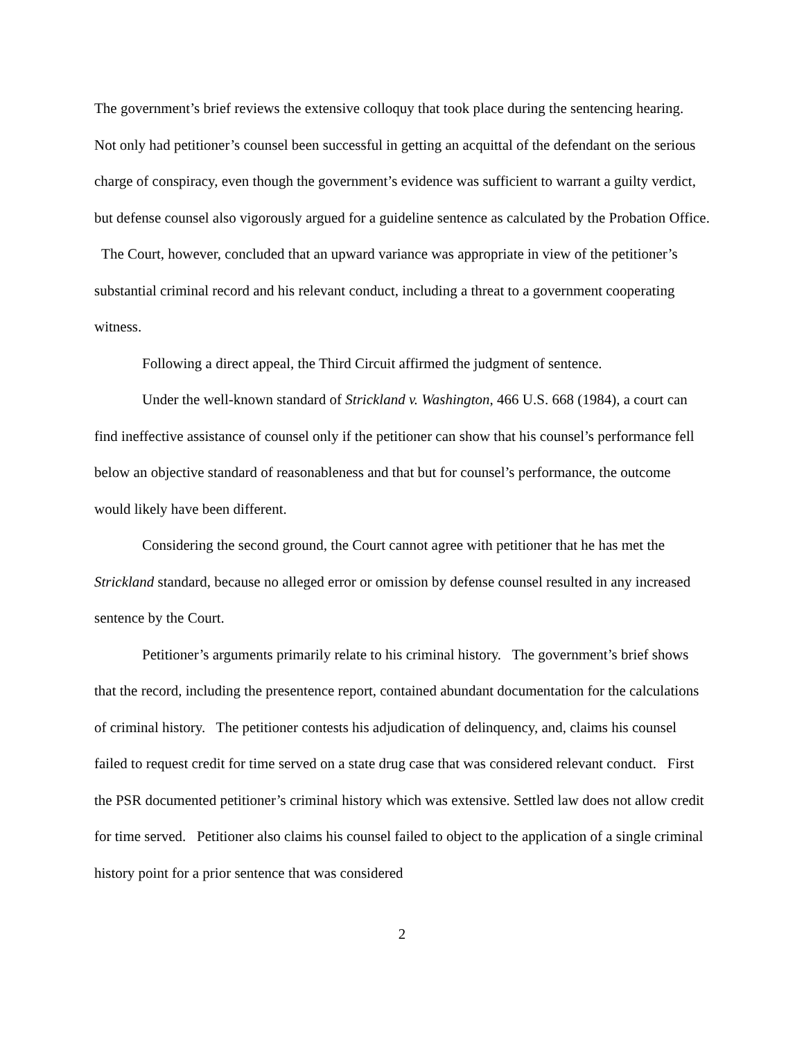The government’s brief reviews the extensive colloquy that took place during the sentencing hearing. Not only had petitioner’s counsel been successful in getting an acquittal of the defendant on the serious charge of conspiracy, even though the government’s evidence was sufficient to warrant a guilty verdict, but defense counsel also vigorously argued for a guideline sentence as calculated by the Probation Office. The Court, however, concluded that an upward variance was appropriate in view of the petitioner’s substantial criminal record and his relevant conduct, including a threat to a government cooperating witness.
Following a direct appeal, the Third Circuit affirmed the judgment of sentence.
Under the well-known standard of Strickland v. Washington, 466 U.S. 668 (1984), a court can find ineffective assistance of counsel only if the petitioner can show that his counsel’s performance fell below an objective standard of reasonableness and that but for counsel’s performance, the outcome would likely have been different.
Considering the second ground, the Court cannot agree with petitioner that he has met the Strickland standard, because no alleged error or omission by defense counsel resulted in any increased sentence by the Court.
Petitioner’s arguments primarily relate to his criminal history. The government’s brief shows that the record, including the presentence report, contained abundant documentation for the calculations of criminal history. The petitioner contests his adjudication of delinquency, and, claims his counsel failed to request credit for time served on a state drug case that was considered relevant conduct. First the PSR documented petitioner’s criminal history which was extensive. Settled law does not allow credit for time served. Petitioner also claims his counsel failed to object to the application of a single criminal history point for a prior sentence that was considered
2